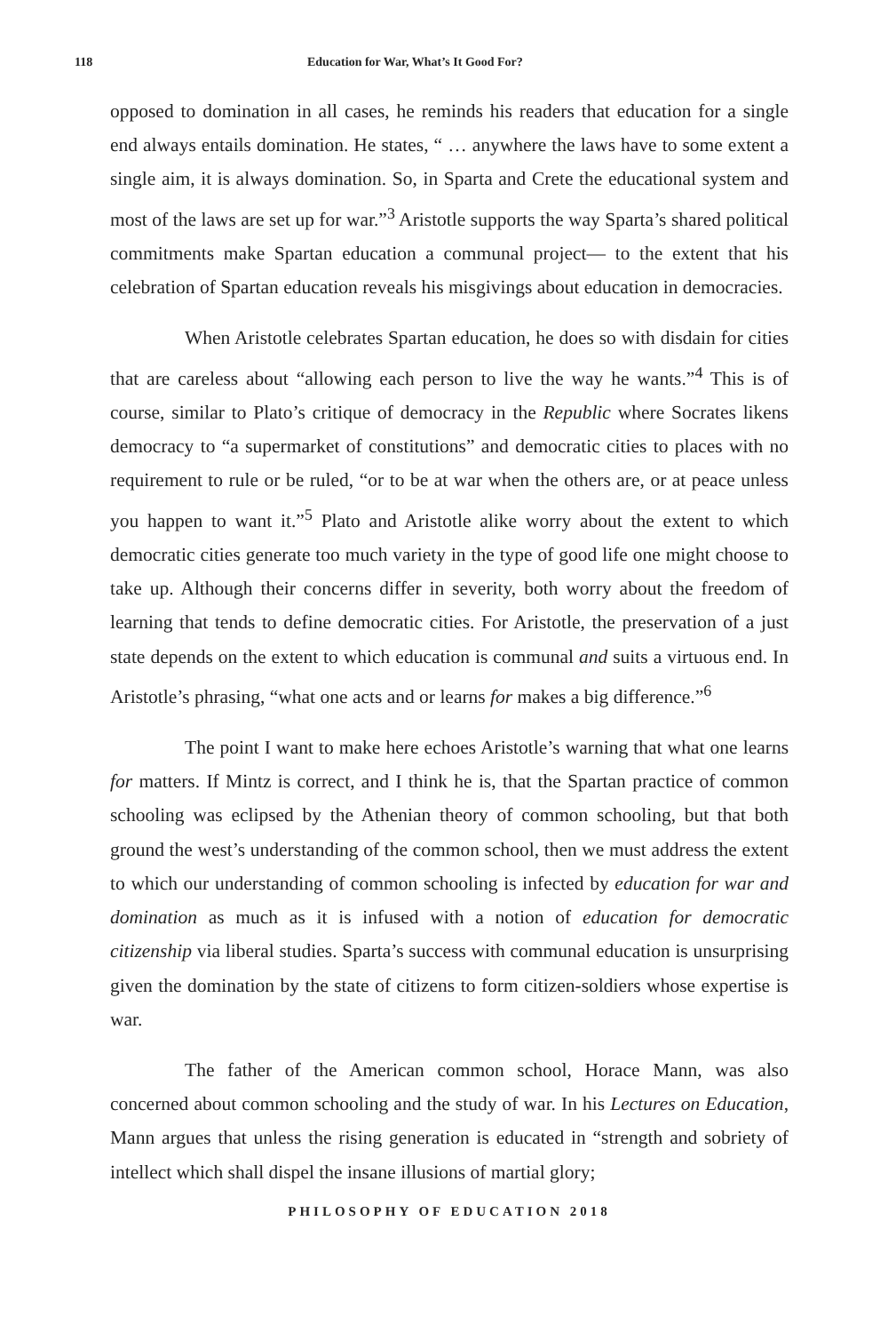118 Education for War, What’s It Good For?
opposed to domination in all cases, he reminds his readers that education for a single end always entails domination. He states, “ … anywhere the laws have to some extent a single aim, it is always domination. So, in Sparta and Crete the educational system and most of the laws are set up for war.”<sup>3</sup> Aristotle supports the way Sparta’s shared political commitments make Spartan education a communal project— to the extent that his celebration of Spartan education reveals his misgivings about education in democracies.
When Aristotle celebrates Spartan education, he does so with disdain for cities that are careless about “allowing each person to live the way he wants.”<sup>4</sup> This is of course, similar to Plato’s critique of democracy in the Republic where Socrates likens democracy to “a supermarket of constitutions” and democratic cities to places with no requirement to rule or be ruled, “or to be at war when the others are, or at peace unless you happen to want it.”<sup>5</sup> Plato and Aristotle alike worry about the extent to which democratic cities generate too much variety in the type of good life one might choose to take up. Although their concerns differ in severity, both worry about the freedom of learning that tends to define democratic cities. For Aristotle, the preservation of a just state depends on the extent to which education is communal and suits a virtuous end. In Aristotle’s phrasing, “what one acts and or learns for makes a big difference.”<sup>6</sup>
The point I want to make here echoes Aristotle’s warning that what one learns for matters. If Mintz is correct, and I think he is, that the Spartan practice of common schooling was eclipsed by the Athenian theory of common schooling, but that both ground the west’s understanding of the common school, then we must address the extent to which our understanding of common schooling is infected by education for war and domination as much as it is infused with a notion of education for democratic citizenship via liberal studies. Sparta’s success with communal education is unsurprising given the domination by the state of citizens to form citizen-soldiers whose expertise is war.
The father of the American common school, Horace Mann, was also concerned about common schooling and the study of war. In his Lectures on Education, Mann argues that unless the rising generation is educated in “strength and sobriety of intellect which shall dispel the insane illusions of martial glory;
PHILOSOPHY OF EDUCATION 2018